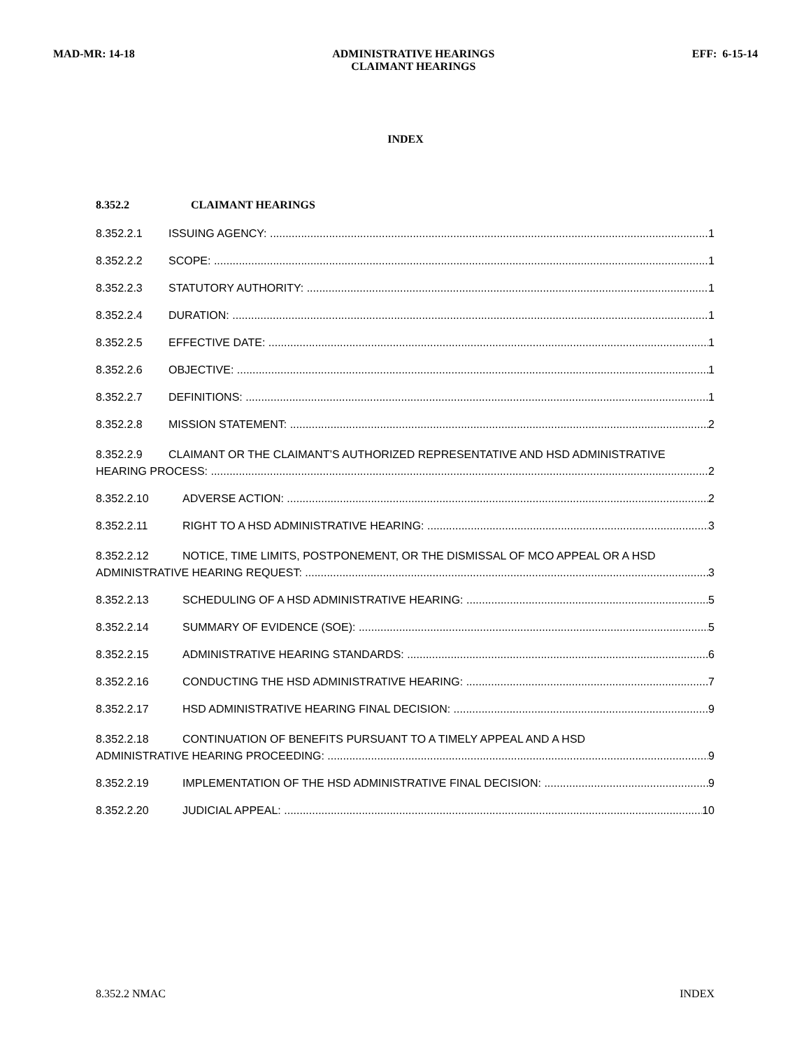MAD-MR: 14-18 ADMINISTRATIVE HEARINGS
CLAIMANT HEARINGS
EFF: 6-15-14
INDEX
8.352.2 CLAIMANT HEARINGS
8.352.2.1 ISSUING AGENCY: 1
8.352.2.2 SCOPE: 1
8.352.2.3 STATUTORY AUTHORITY: 1
8.352.2.4 DURATION: 1
8.352.2.5 EFFECTIVE DATE: 1
8.352.2.6 OBJECTIVE: 1
8.352.2.7 DEFINITIONS: 1
8.352.2.8 MISSION STATEMENT: 2
8.352.2.9 CLAIMANT OR THE CLAIMANT’S AUTHORIZED REPRESENTATIVE AND HSD ADMINISTRATIVE
HEARING PROCESS: 2
8.352.2.10 ADVERSE ACTION: 2
8.352.2.11 RIGHT TO A HSD ADMINISTRATIVE HEARING: 3
8.352.2.12 NOTICE, TIME LIMITS, POSTPONEMENT, OR THE DISMISSAL OF MCO APPEAL OR A HSD
ADMINISTRATIVE HEARING REQUEST: 3
8.352.2.13 SCHEDULING OF A HSD ADMINISTRATIVE HEARING: 5
8.352.2.14 SUMMARY OF EVIDENCE (SOE): 5
8.352.2.15 ADMINISTRATIVE HEARING STANDARDS: 6
8.352.2.16 CONDUCTING THE HSD ADMINISTRATIVE HEARING: 7
8.352.2.17 HSD ADMINISTRATIVE HEARING FINAL DECISION: 9
8.352.2.18 CONTINUATION OF BENEFITS PURSUANT TO A TIMELY APPEAL AND A HSD
ADMINISTRATIVE HEARING PROCEEDING: 9
8.352.2.19 IMPLEMENTATION OF THE HSD ADMINISTRATIVE FINAL DECISION: 9
8.352.2.20 JUDICIAL APPEAL: 10
8.352.2 NMAC INDEX